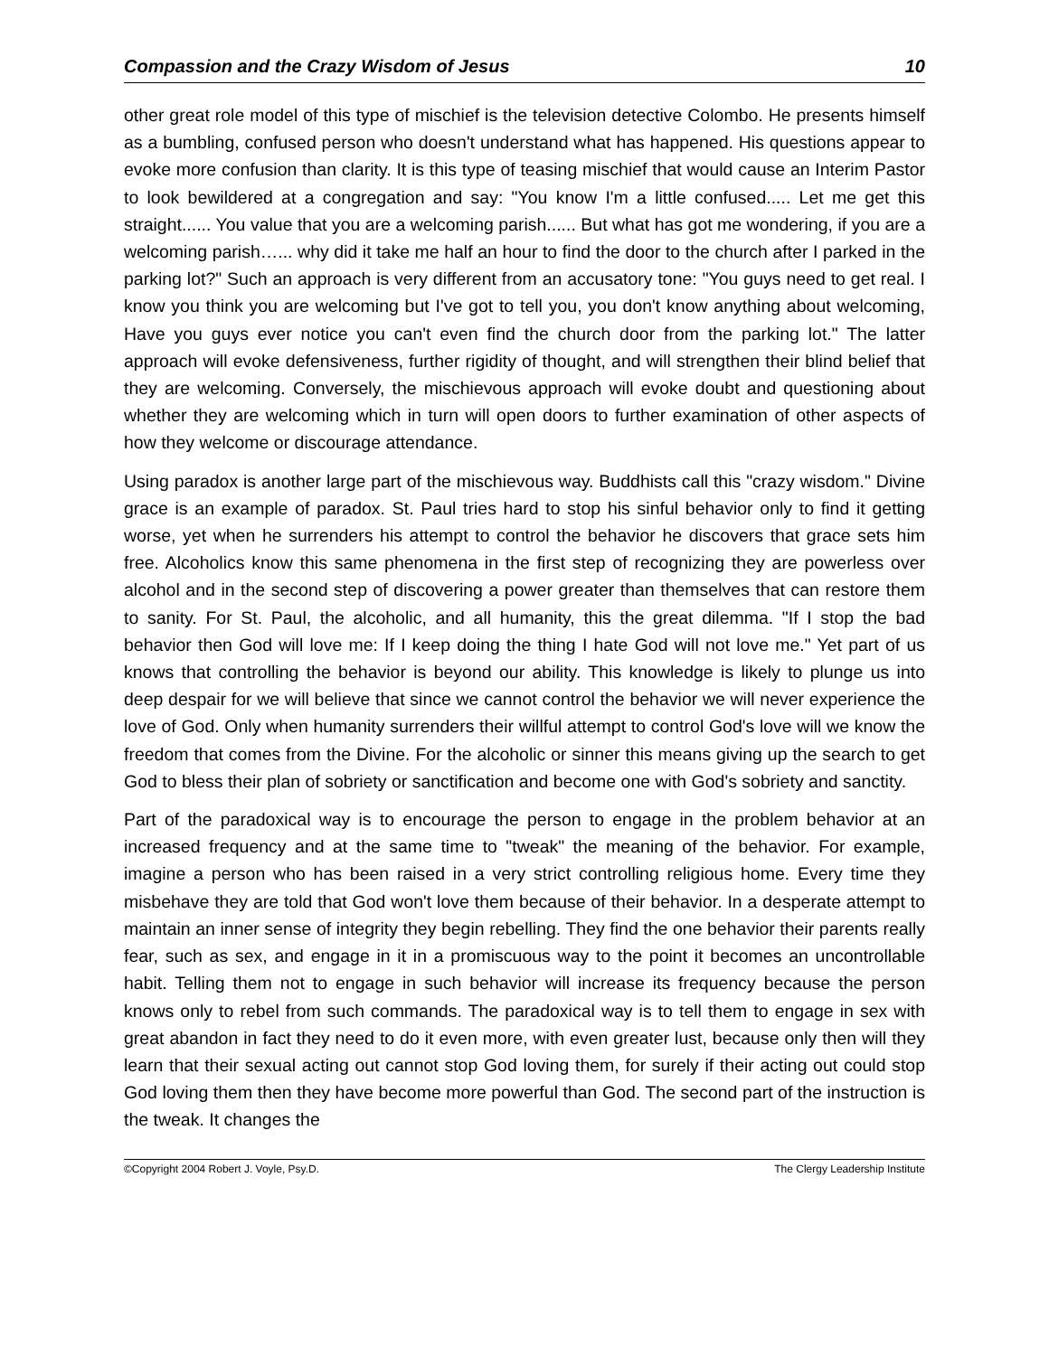Compassion and the Crazy Wisdom of Jesus 10
other great role model of this type of mischief is the television detective Colombo. He presents himself as a bumbling, confused person who doesn't understand what has happened. His questions appear to evoke more confusion than clarity. It is this type of teasing mischief that would cause an Interim Pastor to look bewildered at a congregation and say: "You know I'm a little confused..... Let me get this straight...... You value that you are a welcoming parish...... But what has got me wondering, if you are a welcoming parish…... why did it take me half an hour to find the door to the church after I parked in the parking lot?" Such an approach is very different from an accusatory tone: "You guys need to get real. I know you think you are welcoming but I've got to tell you, you don't know anything about welcoming, Have you guys ever notice you can't even find the church door from the parking lot." The latter approach will evoke defensiveness, further rigidity of thought, and will strengthen their blind belief that they are welcoming. Conversely, the mischievous approach will evoke doubt and questioning about whether they are welcoming which in turn will open doors to further examination of other aspects of how they welcome or discourage attendance.
Using paradox is another large part of the mischievous way. Buddhists call this "crazy wisdom." Divine grace is an example of paradox. St. Paul tries hard to stop his sinful behavior only to find it getting worse, yet when he surrenders his attempt to control the behavior he discovers that grace sets him free. Alcoholics know this same phenomena in the first step of recognizing they are powerless over alcohol and in the second step of discovering a power greater than themselves that can restore them to sanity. For St. Paul, the alcoholic, and all humanity, this the great dilemma. "If I stop the bad behavior then God will love me: If I keep doing the thing I hate God will not love me." Yet part of us knows that controlling the behavior is beyond our ability. This knowledge is likely to plunge us into deep despair for we will believe that since we cannot control the behavior we will never experience the love of God. Only when humanity surrenders their willful attempt to control God's love will we know the freedom that comes from the Divine. For the alcoholic or sinner this means giving up the search to get God to bless their plan of sobriety or sanctification and become one with God's sobriety and sanctity.
Part of the paradoxical way is to encourage the person to engage in the problem behavior at an increased frequency and at the same time to "tweak" the meaning of the behavior. For example, imagine a person who has been raised in a very strict controlling religious home. Every time they misbehave they are told that God won't love them because of their behavior. In a desperate attempt to maintain an inner sense of integrity they begin rebelling. They find the one behavior their parents really fear, such as sex, and engage in it in a promiscuous way to the point it becomes an uncontrollable habit. Telling them not to engage in such behavior will increase its frequency because the person knows only to rebel from such commands. The paradoxical way is to tell them to engage in sex with great abandon in fact they need to do it even more, with even greater lust, because only then will they learn that their sexual acting out cannot stop God loving them, for surely if their acting out could stop God loving them then they have become more powerful than God. The second part of the instruction is the tweak. It changes the
©Copyright 2004 Robert J. Voyle, Psy.D. The Clergy Leadership Institute